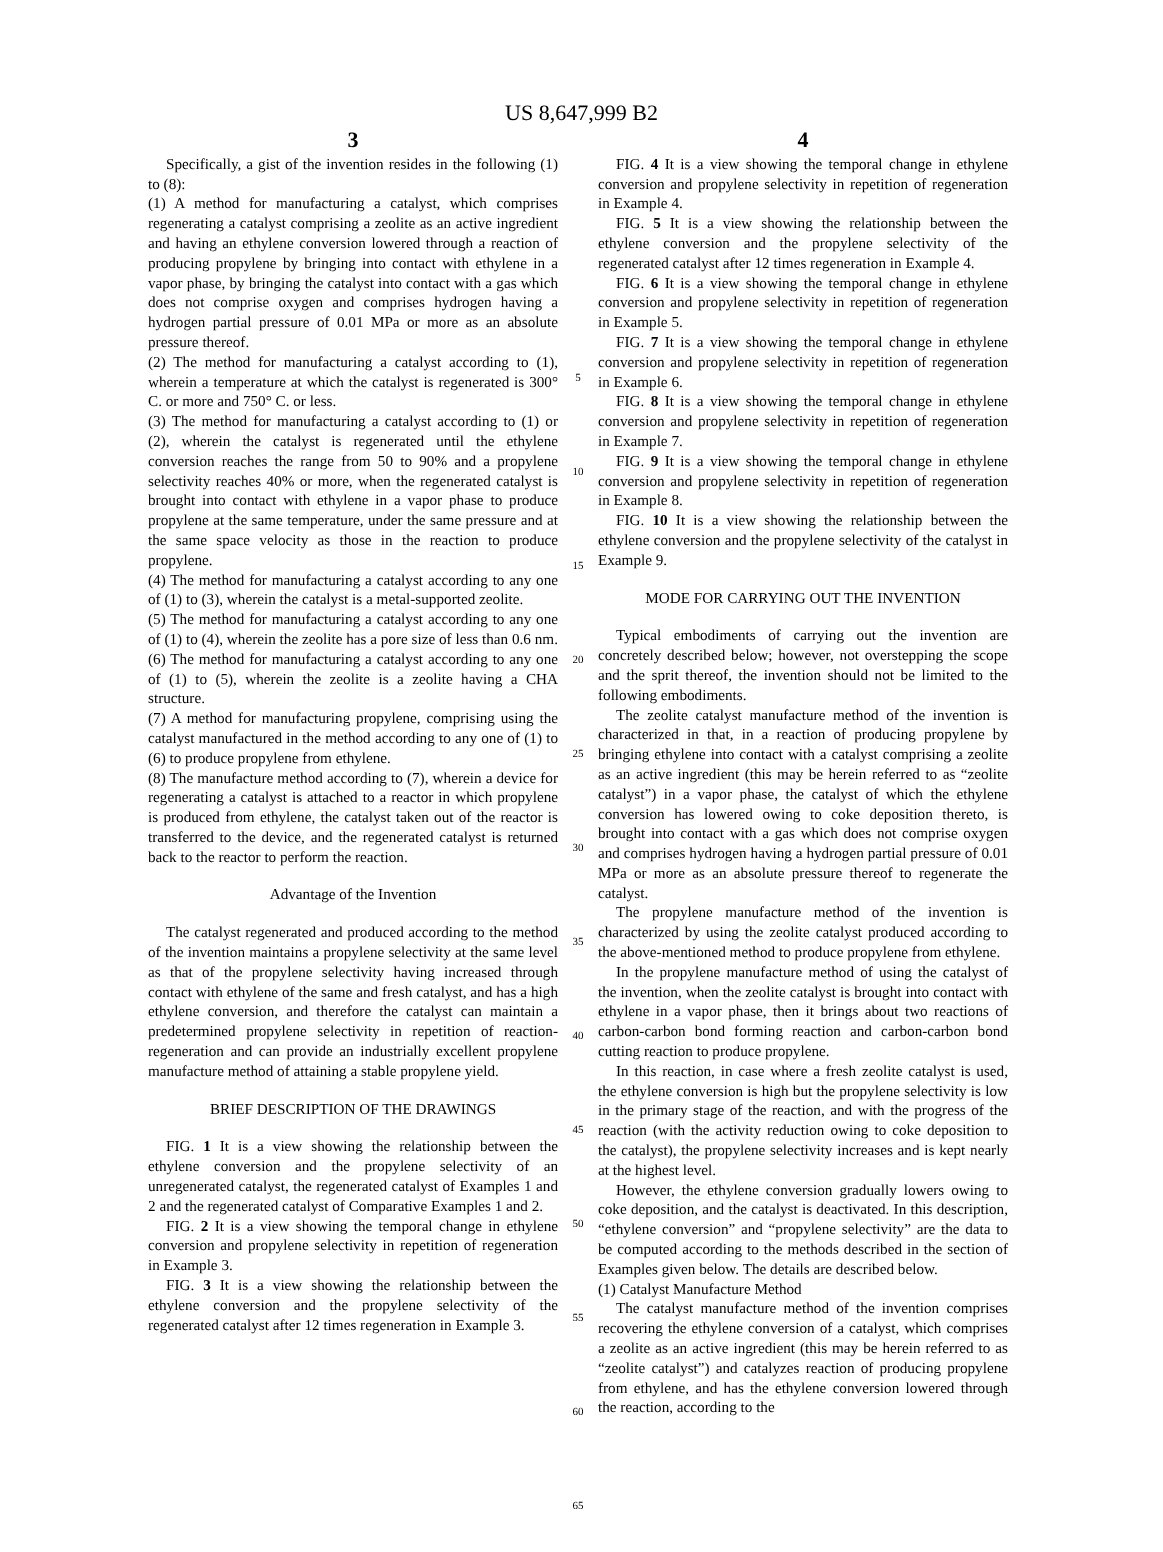US 8,647,999 B2
3
Specifically, a gist of the invention resides in the following (1) to (8):
(1) A method for manufacturing a catalyst, which comprises regenerating a catalyst comprising a zeolite as an active ingredient and having an ethylene conversion lowered through a reaction of producing propylene by bringing into contact with ethylene in a vapor phase, by bringing the catalyst into contact with a gas which does not comprise oxygen and comprises hydrogen having a hydrogen partial pressure of 0.01 MPa or more as an absolute pressure thereof.
(2) The method for manufacturing a catalyst according to (1), wherein a temperature at which the catalyst is regenerated is 300° C. or more and 750° C. or less.
(3) The method for manufacturing a catalyst according to (1) or (2), wherein the catalyst is regenerated until the ethylene conversion reaches the range from 50 to 90% and a propylene selectivity reaches 40% or more, when the regenerated catalyst is brought into contact with ethylene in a vapor phase to produce propylene at the same temperature, under the same pressure and at the same space velocity as those in the reaction to produce propylene.
(4) The method for manufacturing a catalyst according to any one of (1) to (3), wherein the catalyst is a metal-supported zeolite.
(5) The method for manufacturing a catalyst according to any one of (1) to (4), wherein the zeolite has a pore size of less than 0.6 nm.
(6) The method for manufacturing a catalyst according to any one of (1) to (5), wherein the zeolite is a zeolite having a CHA structure.
(7) A method for manufacturing propylene, comprising using the catalyst manufactured in the method according to any one of (1) to (6) to produce propylene from ethylene.
(8) The manufacture method according to (7), wherein a device for regenerating a catalyst is attached to a reactor in which propylene is produced from ethylene, the catalyst taken out of the reactor is transferred to the device, and the regenerated catalyst is returned back to the reactor to perform the reaction.
Advantage of the Invention
The catalyst regenerated and produced according to the method of the invention maintains a propylene selectivity at the same level as that of the propylene selectivity having increased through contact with ethylene of the same and fresh catalyst, and has a high ethylene conversion, and therefore the catalyst can maintain a predetermined propylene selectivity in repetition of reaction-regeneration and can provide an industrially excellent propylene manufacture method of attaining a stable propylene yield.
BRIEF DESCRIPTION OF THE DRAWINGS
FIG. 1 It is a view showing the relationship between the ethylene conversion and the propylene selectivity of an unregenerated catalyst, the regenerated catalyst of Examples 1 and 2 and the regenerated catalyst of Comparative Examples 1 and 2.
FIG. 2 It is a view showing the temporal change in ethylene conversion and propylene selectivity in repetition of regeneration in Example 3.
FIG. 3 It is a view showing the relationship between the ethylene conversion and the propylene selectivity of the regenerated catalyst after 12 times regeneration in Example 3.
5
10
15
20
25
30
35
40
45
50
55
60
65
4
FIG. 4 It is a view showing the temporal change in ethylene conversion and propylene selectivity in repetition of regeneration in Example 4.
FIG. 5 It is a view showing the relationship between the ethylene conversion and the propylene selectivity of the regenerated catalyst after 12 times regeneration in Example 4.
FIG. 6 It is a view showing the temporal change in ethylene conversion and propylene selectivity in repetition of regeneration in Example 5.
FIG. 7 It is a view showing the temporal change in ethylene conversion and propylene selectivity in repetition of regeneration in Example 6.
FIG. 8 It is a view showing the temporal change in ethylene conversion and propylene selectivity in repetition of regeneration in Example 7.
FIG. 9 It is a view showing the temporal change in ethylene conversion and propylene selectivity in repetition of regeneration in Example 8.
FIG. 10 It is a view showing the relationship between the ethylene conversion and the propylene selectivity of the catalyst in Example 9.
MODE FOR CARRYING OUT THE INVENTION
Typical embodiments of carrying out the invention are concretely described below; however, not overstepping the scope and the sprit thereof, the invention should not be limited to the following embodiments.
The zeolite catalyst manufacture method of the invention is characterized in that, in a reaction of producing propylene by bringing ethylene into contact with a catalyst comprising a zeolite as an active ingredient (this may be herein referred to as “zeolite catalyst”) in a vapor phase, the catalyst of which the ethylene conversion has lowered owing to coke deposition thereto, is brought into contact with a gas which does not comprise oxygen and comprises hydrogen having a hydrogen partial pressure of 0.01 MPa or more as an absolute pressure thereof to regenerate the catalyst.
The propylene manufacture method of the invention is characterized by using the zeolite catalyst produced according to the above-mentioned method to produce propylene from ethylene.
In the propylene manufacture method of using the catalyst of the invention, when the zeolite catalyst is brought into contact with ethylene in a vapor phase, then it brings about two reactions of carbon-carbon bond forming reaction and carbon-carbon bond cutting reaction to produce propylene.
In this reaction, in case where a fresh zeolite catalyst is used, the ethylene conversion is high but the propylene selectivity is low in the primary stage of the reaction, and with the progress of the reaction (with the activity reduction owing to coke deposition to the catalyst), the propylene selectivity increases and is kept nearly at the highest level.
However, the ethylene conversion gradually lowers owing to coke deposition, and the catalyst is deactivated. In this description, “ethylene conversion” and “propylene selectivity” are the data to be computed according to the methods described in the section of Examples given below. The details are described below.
(1) Catalyst Manufacture Method
The catalyst manufacture method of the invention comprises recovering the ethylene conversion of a catalyst, which comprises a zeolite as an active ingredient (this may be herein referred to as “zeolite catalyst”) and catalyzes reaction of producing propylene from ethylene, and has the ethylene conversion lowered through the reaction, according to the